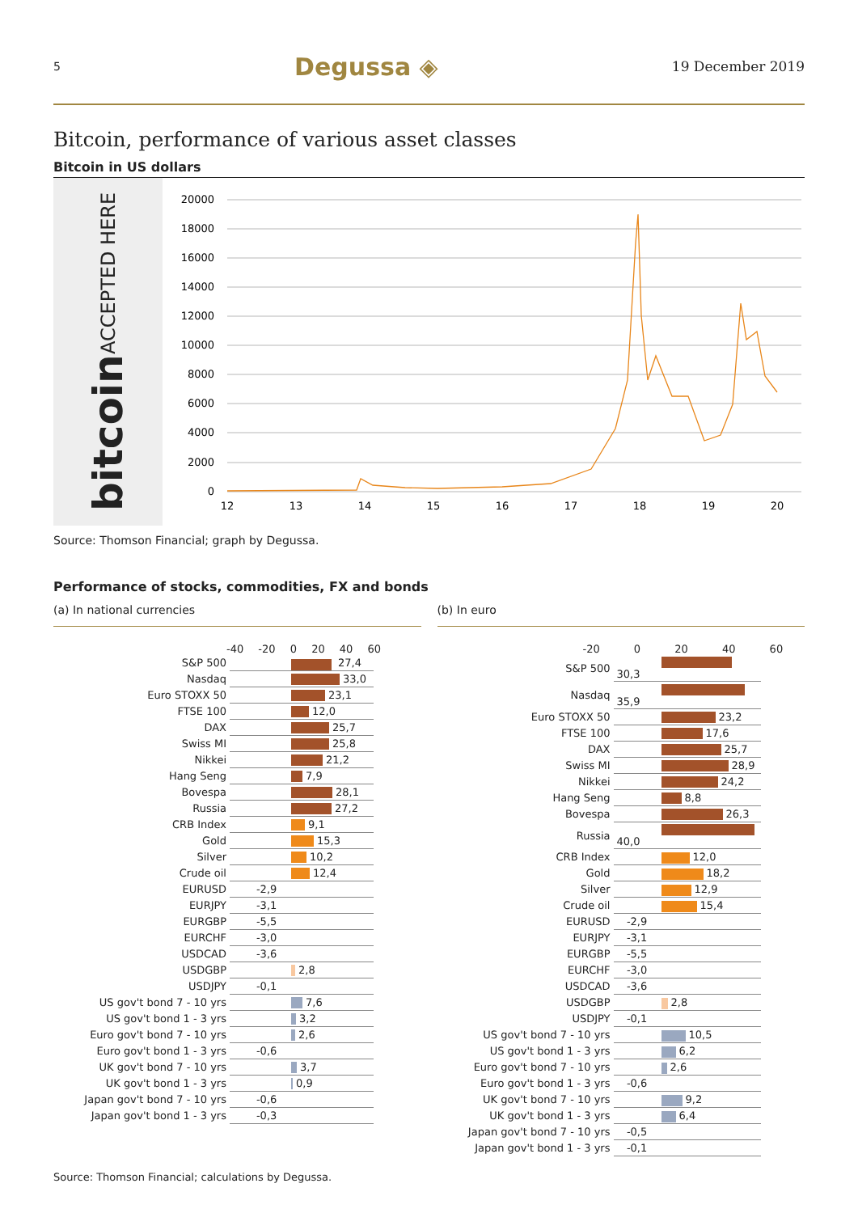5 Degussa ◈ 19 December 2019
Bitcoin, performance of various asset classes
Bitcoin in US dollars
bitcoin ACCEPTED HERE
20000
18000
16000
14000
12000
10000
8000
6000
4000
2000
0
12
13
14
15
16
17
18
19
20
Source: Thomson Financial; graph by Degussa.
Performance of stocks, commodities, FX and bonds
(a) In national currencies
-40 -20 0 20 40 60
| S&P 500 | 27,4 |
| Nasdaq | 33,0 |
| Euro STOXX 50 | 23,1 |
| FTSE 100 | 12,0 |
| DAX | 25,7 |
| Swiss MI | 25,8 |
| Nikkei | 21,2 |
| Hang Seng | 7,9 |
| Bovespa | 28,1 |
| Russia | 27,2 |
| CRB Index | 9,1 |
| Gold | 15,3 |
| Silver | 10,2 |
| Crude oil | 12,4 |
| EURUSD | -2,9 |
| EURJPY | -3,1 |
| EURGBP | -5,5 |
| EURCHF | -3,0 |
| USDCAD | -3,6 |
| USDGBP | 2,8 |
| USDJPY | -0,1 |
| US gov't bond 7 - 10 yrs | 7,6 |
| US gov't bond 1 - 3 yrs | 3,2 |
| Euro gov't bond 7 - 10 yrs | 2,6 |
| Euro gov't bond 1 - 3 yrs | -0,6 |
| UK gov't bond 7 - 10 yrs | 3,7 |
| UK gov't bond 1 - 3 yrs | 0,9 |
| Japan gov't bond 7 - 10 yrs | -0,6 |
| Japan gov't bond 1 - 3 yrs | -0,3 |
(b) In euro
-20 0 20 40 60
| S&P 500 | 30,3 |
| Nasdaq | 35,9 |
| Euro STOXX 50 | 23,2 |
| FTSE 100 | 17,6 |
| DAX | 25,7 |
| Swiss MI | 28,9 |
| Nikkei | 24,2 |
| Hang Seng | 8,8 |
| Bovespa | 26,3 |
| Russia | 40,0 |
| CRB Index | 12,0 |
| Gold | 18,2 |
| Silver | 12,9 |
| Crude oil | 15,4 |
| EURUSD | -2,9 |
| EURJPY | -3,1 |
| EURGBP | -5,5 |
| EURCHF | -3,0 |
| USDCAD | -3,6 |
| USDGBP | 2,8 |
| USDJPY | -0,1 |
| US gov't bond 7 - 10 yrs | 10,5 |
| US gov't bond 1 - 3 yrs | 6,2 |
| Euro gov't bond 7 - 10 yrs | 2,6 |
| Euro gov't bond 1 - 3 yrs | -0,6 |
| UK gov't bond 7 - 10 yrs | 9,2 |
| UK gov't bond 1 - 3 yrs | 6,4 |
| Japan gov't bond 7 - 10 yrs | -0,5 |
| Japan gov't bond 1 - 3 yrs | -0,1 |
Source: Thomson Financial; calculations by Degussa.